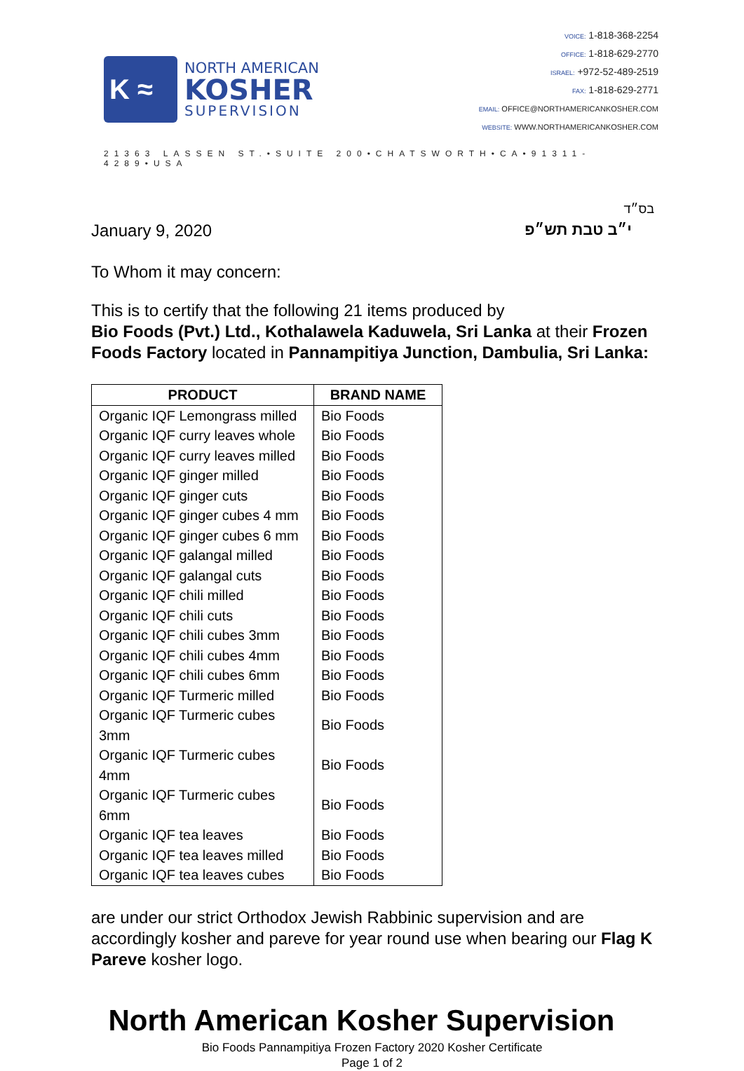K ≈
NORTH AMERICAN
KOSHER
SUPERVISION
VOICE: 1-818-368-2254
OFFICE: 1-818-629-2770
ISRAEL: +972-52-489-2519
FAX: 1-818-629-2771
EMAIL: OFFICE@NORTHAMERICANKOSHER.COM
WEBSITE: WWW.NORTHAMERICANKOSHER.COM
21363 LASSEN ST.•SUITE 200•CHATSWORTH•CA•91311-4289•USA
בס״ד
January 9, 2020 י״ב טבת תש״פ
To Whom it may concern:
This is to certify that the following 21 items produced by
Bio Foods (Pvt.) Ltd., Kothalawela Kaduwela, Sri Lanka at their Frozen Foods Factory located in Pannampitiya Junction, Dambulia, Sri Lanka:
| PRODUCT | BRAND NAME |
| --- | --- |
| Organic IQF Lemongrass milled | Bio Foods |
| Organic IQF curry leaves whole | Bio Foods |
| Organic IQF curry leaves milled | Bio Foods |
| Organic IQF ginger milled | Bio Foods |
| Organic IQF ginger cuts | Bio Foods |
| Organic IQF ginger cubes 4 mm | Bio Foods |
| Organic IQF ginger cubes 6 mm | Bio Foods |
| Organic IQF galangal milled | Bio Foods |
| Organic IQF galangal cuts | Bio Foods |
| Organic IQF chili milled | Bio Foods |
| Organic IQF chili cuts | Bio Foods |
| Organic IQF chili cubes 3mm | Bio Foods |
| Organic IQF chili cubes 4mm | Bio Foods |
| Organic IQF chili cubes 6mm | Bio Foods |
| Organic IQF Turmeric milled | Bio Foods |
| Organic IQF Turmeric cubes 3mm | Bio Foods |
| Organic IQF Turmeric cubes 4mm | Bio Foods |
| Organic IQF Turmeric cubes 6mm | Bio Foods |
| Organic IQF tea leaves | Bio Foods |
| Organic IQF tea leaves milled | Bio Foods |
| Organic IQF tea leaves cubes | Bio Foods |
are under our strict Orthodox Jewish Rabbinic supervision and are accordingly kosher and pareve for year round use when bearing our Flag K Pareve kosher logo.
North American Kosher Supervision
Bio Foods Pannampitiya Frozen Factory 2020 Kosher Certificate
Page 1 of 2